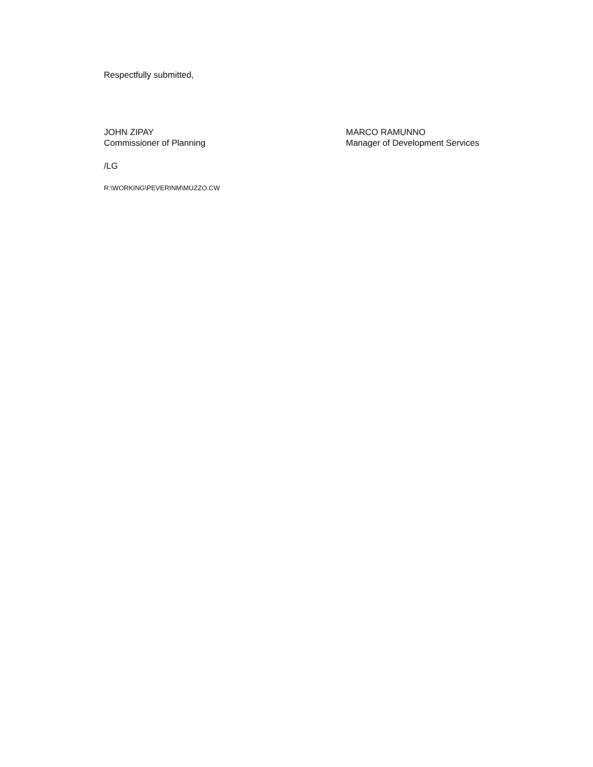Respectfully submitted,
JOHN ZIPAY
Commissioner of Planning
MARCO RAMUNNO
Manager of Development Services
/LG
R:\WORKING\PEVERINM\MUZZO.CW